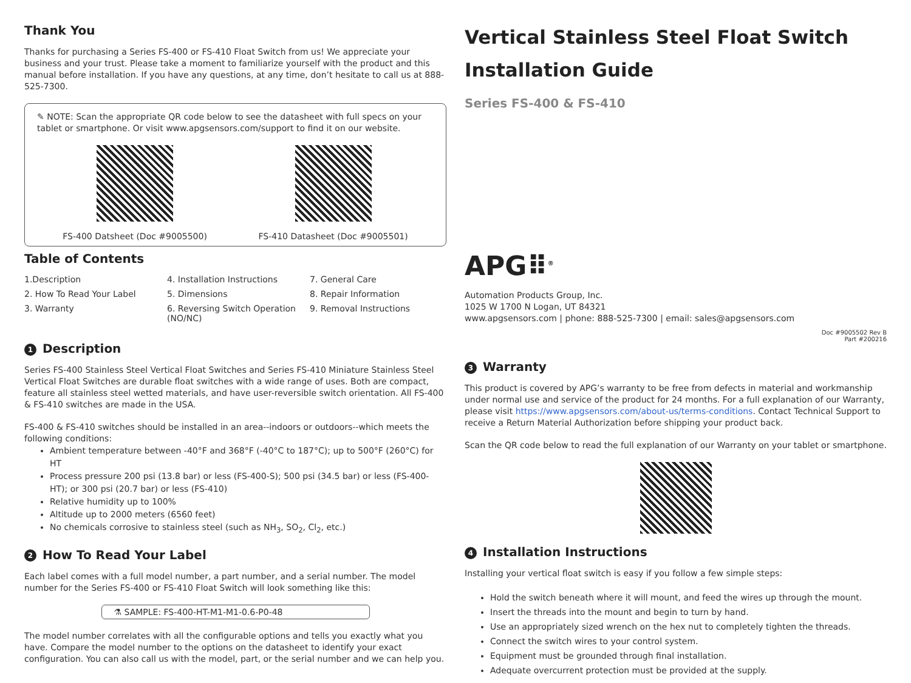Thank You
Thanks for purchasing a Series FS-400 or FS-410 Float Switch from us! We appreciate your business and your trust. Please take a moment to familiarize yourself with the product and this manual before installation. If you have any questions, at any time, don’t hesitate to call us at 888-525-7300.
✎ NOTE: Scan the appropriate QR code below to see the datasheet with full specs on your tablet or smartphone. Or visit www.apgsensors.com/support to find it on our website.
FS-400 Datsheet (Doc #9005500) FS-410 Datasheet (Doc #9005501)
Table of Contents
1.Description 4. Installation Instructions 7. General Care 2. How To Read Your Label 5. Dimensions 8. Repair Information 3. Warranty 6. Reversing Switch Operation (NO/NC) 9. Removal Instructions
1 Description
Series FS-400 Stainless Steel Vertical Float Switches and Series FS-410 Miniature Stainless Steel Vertical Float Switches are durable float switches with a wide range of uses. Both are compact, feature all stainless steel wetted materials, and have user-reversible switch orientation. All FS-400 & FS-410 switches are made in the USA.
FS-400 & FS-410 switches should be installed in an area--indoors or outdoors--which meets the following conditions:
Ambient temperature between -40°F and 368°F (-40°C to 187°C); up to 500°F (260°C) for HT
Process pressure 200 psi (13.8 bar) or less (FS-400-S); 500 psi (34.5 bar) or less (FS-400-HT); or 300 psi (20.7 bar) or less (FS-410)
Relative humidity up to 100%
Altitude up to 2000 meters (6560 feet)
No chemicals corrosive to stainless steel (such as NH<sub>3</sub>, SO<sub>2</sub>, Cl<sub>2</sub>, etc.)
2 How To Read Your Label
Each label comes with a full model number, a part number, and a serial number. The model number for the Series FS-400 or FS-410 Float Switch will look something like this:
⚗ SAMPLE: FS-400-HT-M1-M1-0.6-P0-48
The model number correlates with all the configurable options and tells you exactly what you have. Compare the model number to the options on the datasheet to identify your exact configuration. You can also call us with the model, part, or the serial number and we can help you.
Vertical Stainless Steel Float Switch Installation Guide
Series FS-400 & FS-410
APG⠿<sup>®</sup>
Automation Products Group, Inc.
1025 W 1700 N Logan, UT 84321
www.apgsensors.com | phone: 888-525-7300 | email: sales@apgsensors.com
Doc #9005502 Rev B
Part #200216
3 Warranty
This product is covered by APG’s warranty to be free from defects in material and workmanship under normal use and service of the product for 24 months. For a full explanation of our Warranty, please visit https://www.apgsensors.com/about-us/terms-conditions. Contact Technical Support to receive a Return Material Authorization before shipping your product back.
Scan the QR code below to read the full explanation of our Warranty on your tablet or smartphone.
4 Installation Instructions
Installing your vertical float switch is easy if you follow a few simple steps:
Hold the switch beneath where it will mount, and feed the wires up through the mount.
Insert the threads into the mount and begin to turn by hand.
Use an appropriately sized wrench on the hex nut to completely tighten the threads.
Connect the switch wires to your control system.
Equipment must be grounded through final installation.
Adequate overcurrent protection must be provided at the supply.